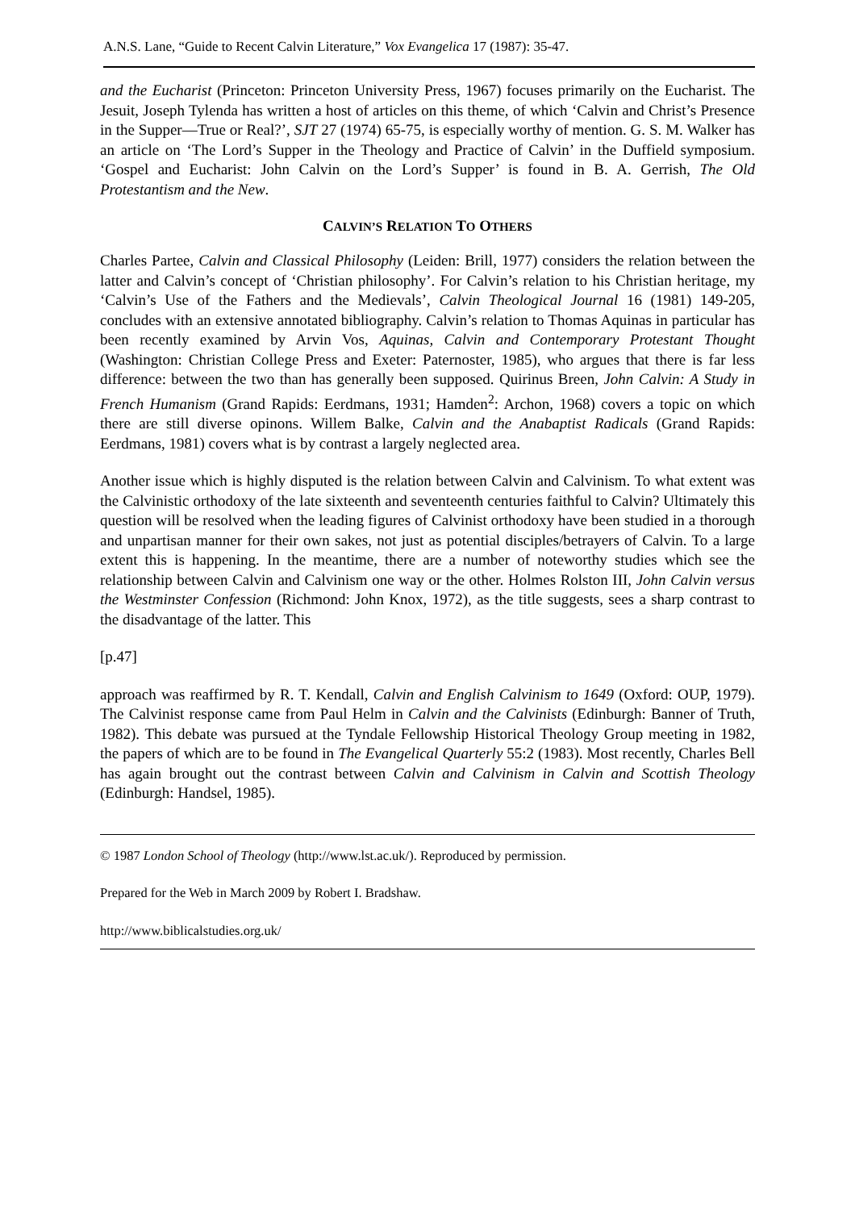A.N.S. Lane, “Guide to Recent Calvin Literature,” Vox Evangelica 17 (1987): 35-47.
and the Eucharist (Princeton: Princeton University Press, 1967) focuses primarily on the Eucharist. The Jesuit, Joseph Tylenda has written a host of articles on this theme, of which ‘Calvin and Christ’s Presence in the Supper―True or Real?’, SJT 27 (1974) 65-75, is especially worthy of mention. G. S. M. Walker has an article on ‘The Lord’s Supper in the Theology and Practice of Calvin’ in the Duffield symposium. ‘Gospel and Eucharist: John Calvin on the Lord’s Supper’ is found in B. A. Gerrish, The Old Protestantism and the New.
CALVIN’S RELATION TO OTHERS
Charles Partee, Calvin and Classical Philosophy (Leiden: Brill, 1977) considers the relation between the latter and Calvin’s concept of ‘Christian philosophy’. For Calvin’s relation to his Christian heritage, my ‘Calvin’s Use of the Fathers and the Medievals’, Calvin Theological Journal 16 (1981) 149-205, concludes with an extensive annotated bibliography. Calvin’s relation to Thomas Aquinas in particular has been recently examined by Arvin Vos, Aquinas, Calvin and Contemporary Protestant Thought (Washington: Christian College Press and Exeter: Paternoster, 1985), who argues that there is far less difference: between the two than has generally been supposed. Quirinus Breen, John Calvin: A Study in French Humanism (Grand Rapids: Eerdmans, 1931; Hamden<sup>2</sup>: Archon, 1968) covers a topic on which there are still diverse opinons. Willem Balke, Calvin and the Anabaptist Radicals (Grand Rapids: Eerdmans, 1981) covers what is by contrast a largely neglected area.
Another issue which is highly disputed is the relation between Calvin and Calvinism. To what extent was the Calvinistic orthodoxy of the late sixteenth and seventeenth centuries faithful to Calvin? Ultimately this question will be resolved when the leading figures of Calvinist orthodoxy have been studied in a thorough and unpartisan manner for their own sakes, not just as potential disciples/betrayers of Calvin. To a large extent this is happening. In the meantime, there are a number of noteworthy studies which see the relationship between Calvin and Calvinism one way or the other. Holmes Rolston III, John Calvin versus the Westminster Confession (Richmond: John Knox, 1972), as the title suggests, sees a sharp contrast to the disadvantage of the latter. This
[p.47]
approach was reaffirmed by R. T. Kendall, Calvin and English Calvinism to 1649 (Oxford: OUP, 1979). The Calvinist response came from Paul Helm in Calvin and the Calvinists (Edinburgh: Banner of Truth, 1982). This debate was pursued at the Tyndale Fellowship Historical Theology Group meeting in 1982, the papers of which are to be found in The Evangelical Quarterly 55:2 (1983). Most recently, Charles Bell has again brought out the contrast between Calvin and Calvinism in Calvin and Scottish Theology (Edinburgh: Handsel, 1985).
© 1987 London School of Theology (http://www.lst.ac.uk/). Reproduced by permission.
Prepared for the Web in March 2009 by Robert I. Bradshaw.
http://www.biblicalstudies.org.uk/